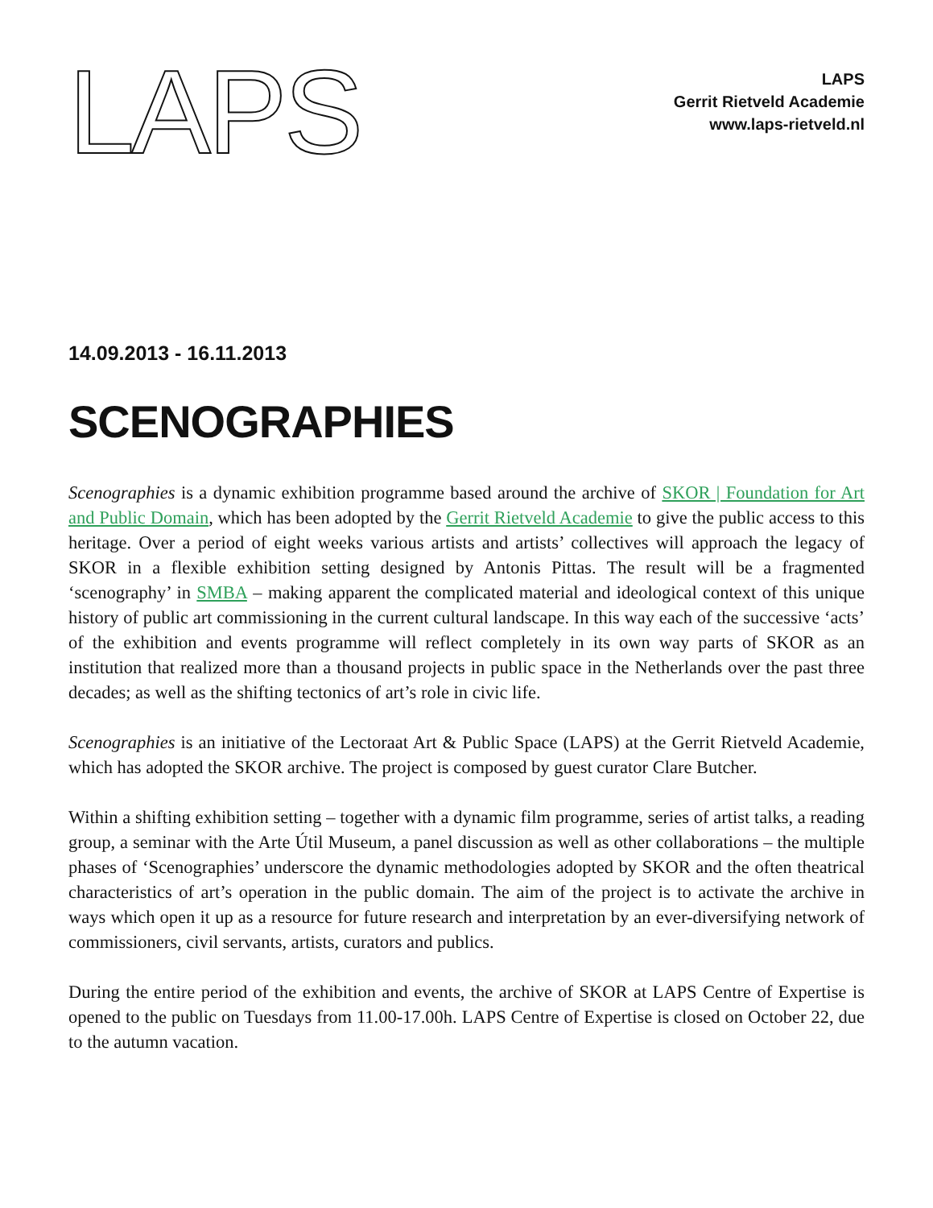LAPS
LAPS
Gerrit Rietveld Academie
www.laps-rietveld.nl
14.09.2013 - 16.11.2013
SCENOGRAPHIES
Scenographies is a dynamic exhibition programme based around the archive of SKOR | Foundation for Art and Public Domain, which has been adopted by the Gerrit Rietveld Academie to give the public access to this heritage. Over a period of eight weeks various artists and artists’ collectives will approach the legacy of SKOR in a flexible exhibition setting designed by Antonis Pittas. The result will be a fragmented ‘scenography’ in SMBA – making apparent the complicated material and ideological context of this unique history of public art commissioning in the current cultural landscape. In this way each of the successive ‘acts’ of the exhibition and events programme will reflect completely in its own way parts of SKOR as an institution that realized more than a thousand projects in public space in the Netherlands over the past three decades; as well as the shifting tectonics of art’s role in civic life.
Scenographies is an initiative of the Lectoraat Art & Public Space (LAPS) at the Gerrit Rietveld Academie, which has adopted the SKOR archive. The project is composed by guest curator Clare Butcher.
Within a shifting exhibition setting – together with a dynamic film programme, series of artist talks, a reading group, a seminar with the Arte Útil Museum, a panel discussion as well as other collaborations – the multiple phases of ‘Scenographies’ underscore the dynamic methodologies adopted by SKOR and the often theatrical characteristics of art’s operation in the public domain. The aim of the project is to activate the archive in ways which open it up as a resource for future research and interpretation by an ever-diversifying network of commissioners, civil servants, artists, curators and publics.
During the entire period of the exhibition and events, the archive of SKOR at LAPS Centre of Expertise is opened to the public on Tuesdays from 11.00-17.00h. LAPS Centre of Expertise is closed on October 22, due to the autumn vacation.